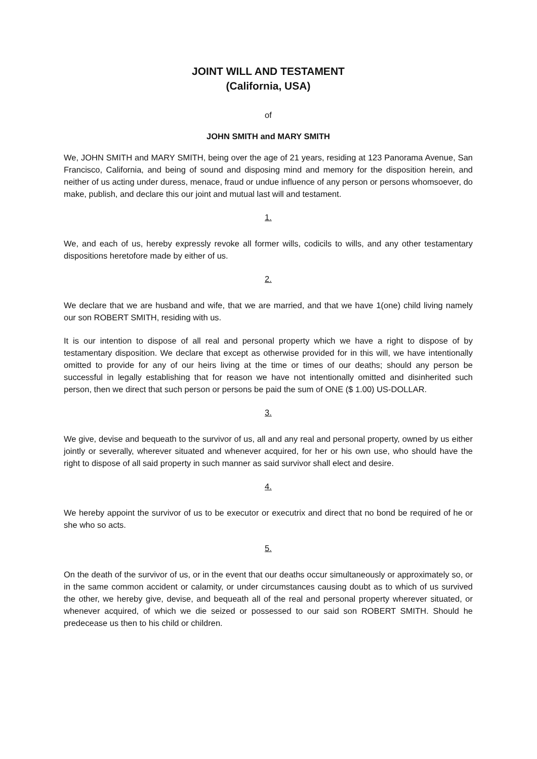JOINT WILL AND TESTAMENT
(California, USA)
of
JOHN SMITH and MARY SMITH
We, JOHN SMITH and MARY SMITH, being over the age of 21 years, residing at 123 Panorama Avenue, San Francisco, California, and being of sound and disposing mind and memory for the disposition herein, and neither of us acting under duress, menace, fraud or undue influence of any person or persons whomsoever, do make, publish, and declare this our joint and mutual last will and testament.
1.
We, and each of us, hereby expressly revoke all former wills, codicils to wills, and any other testamentary dispositions heretofore made by either of us.
2.
We declare that we are husband and wife, that we are married, and that we have 1(one) child living namely our son ROBERT SMITH, residing with us.
It is our intention to dispose of all real and personal property which we have a right to dispose of by testamentary disposition. We declare that except as otherwise provided for in this will, we have intentionally omitted to provide for any of our heirs living at the time or times of our deaths; should any person be successful in legally establishing that for reason we have not intentionally omitted and disinherited such person, then we direct that such person or persons be paid the sum of ONE ($ 1.00) US-DOLLAR.
3.
We give, devise and bequeath to the survivor of us, all and any real and personal property, owned by us either jointly or severally, wherever situated and whenever acquired, for her or his own use, who should have the right to dispose of all said property in such manner as said survivor shall elect and desire.
4.
We hereby appoint the survivor of us to be executor or executrix and direct that no bond be required of he or she who so acts.
5.
On the death of the survivor of us, or in the event that our deaths occur simultaneously or approximately so, or in the same common accident or calamity, or under circumstances causing doubt as to which of us survived the other, we hereby give, devise, and bequeath all of the real and personal property wherever situated, or whenever acquired, of which we die seized or possessed to our said son ROBERT SMITH. Should he predecease us then to his child or children.